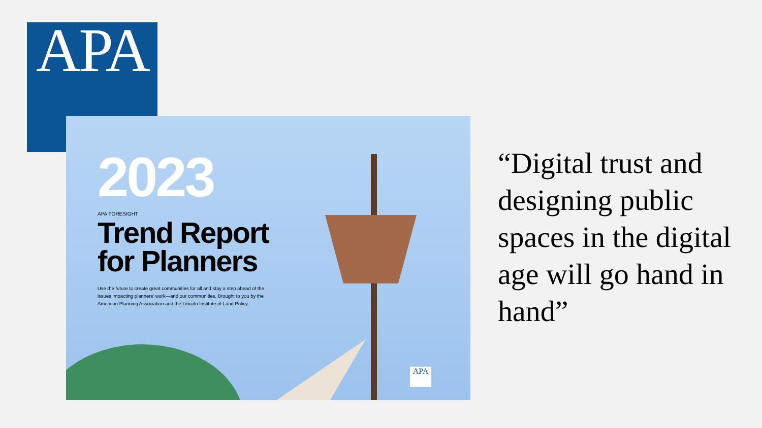APA
2023
APA FORESIGHT
Trend Report for Planners
Use the future to create great communities for all and stay a step ahead of the issues impacting planners’ work—and our communities. Brought to you by the American Planning Association and the Lincoln Institute of Land Policy.
APA
“Digital trust and designing public spaces in the digital age will go hand in hand”